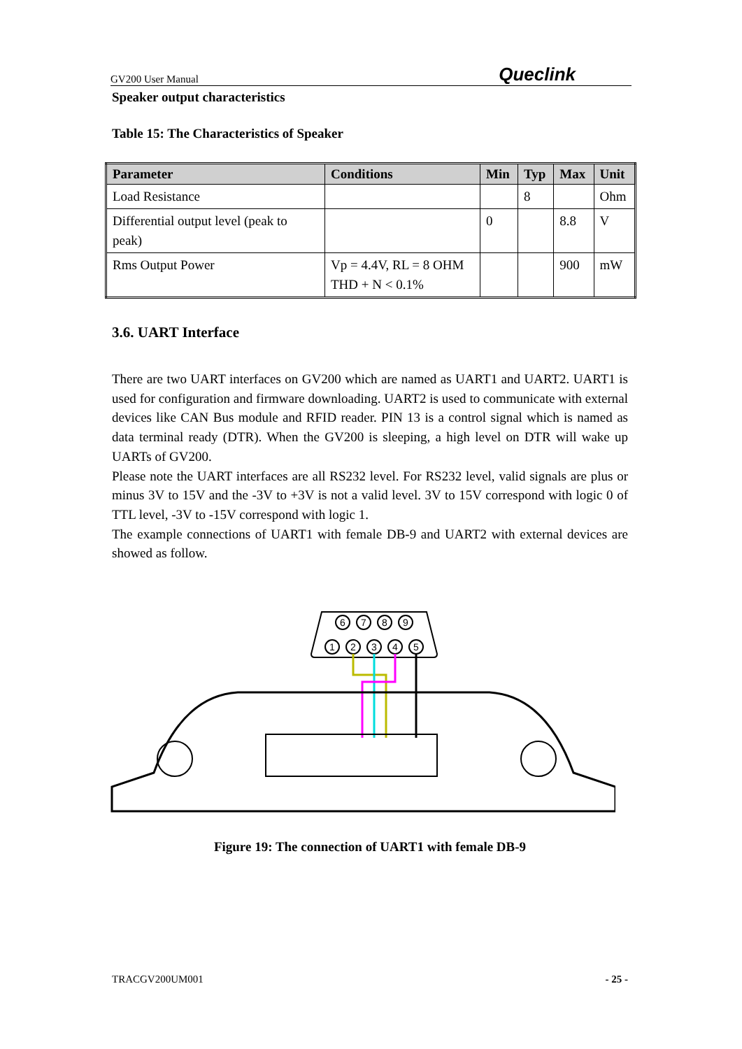GV200 User Manual Queclink
Speaker output characteristics
Table 15: The Characteristics of Speaker
| Parameter | Conditions | Min | Typ | Max | Unit |
| --- | --- | --- | --- | --- | --- |
| Load Resistance | | | 8 | | Ohm |
| Differential output level (peak to peak) | | 0 | | 8.8 | V |
| Rms Output Power | Vp = 4.4V, RL = 8 OHM THD + N < 0.1% | | | 900 | mW |
3.6. UART Interface
There are two UART interfaces on GV200 which are named as UART1 and UART2. UART1 is used for configuration and firmware downloading. UART2 is used to communicate with external devices like CAN Bus module and RFID reader. PIN 13 is a control signal which is named as data terminal ready (DTR). When the GV200 is sleeping, a high level on DTR will wake up UARTs of GV200.
Please note the UART interfaces are all RS232 level. For RS232 level, valid signals are plus or minus 3V to 15V and the -3V to +3V is not a valid level. 3V to 15V correspond with logic 0 of TTL level, -3V to -15V correspond with logic 1.
The example connections of UART1 with female DB-9 and UART2 with external devices are showed as follow.
6
7
8
9
1
2
3
4
5
Figure 19: The connection of UART1 with female DB-9
TRACGV200UM001 - 25 -